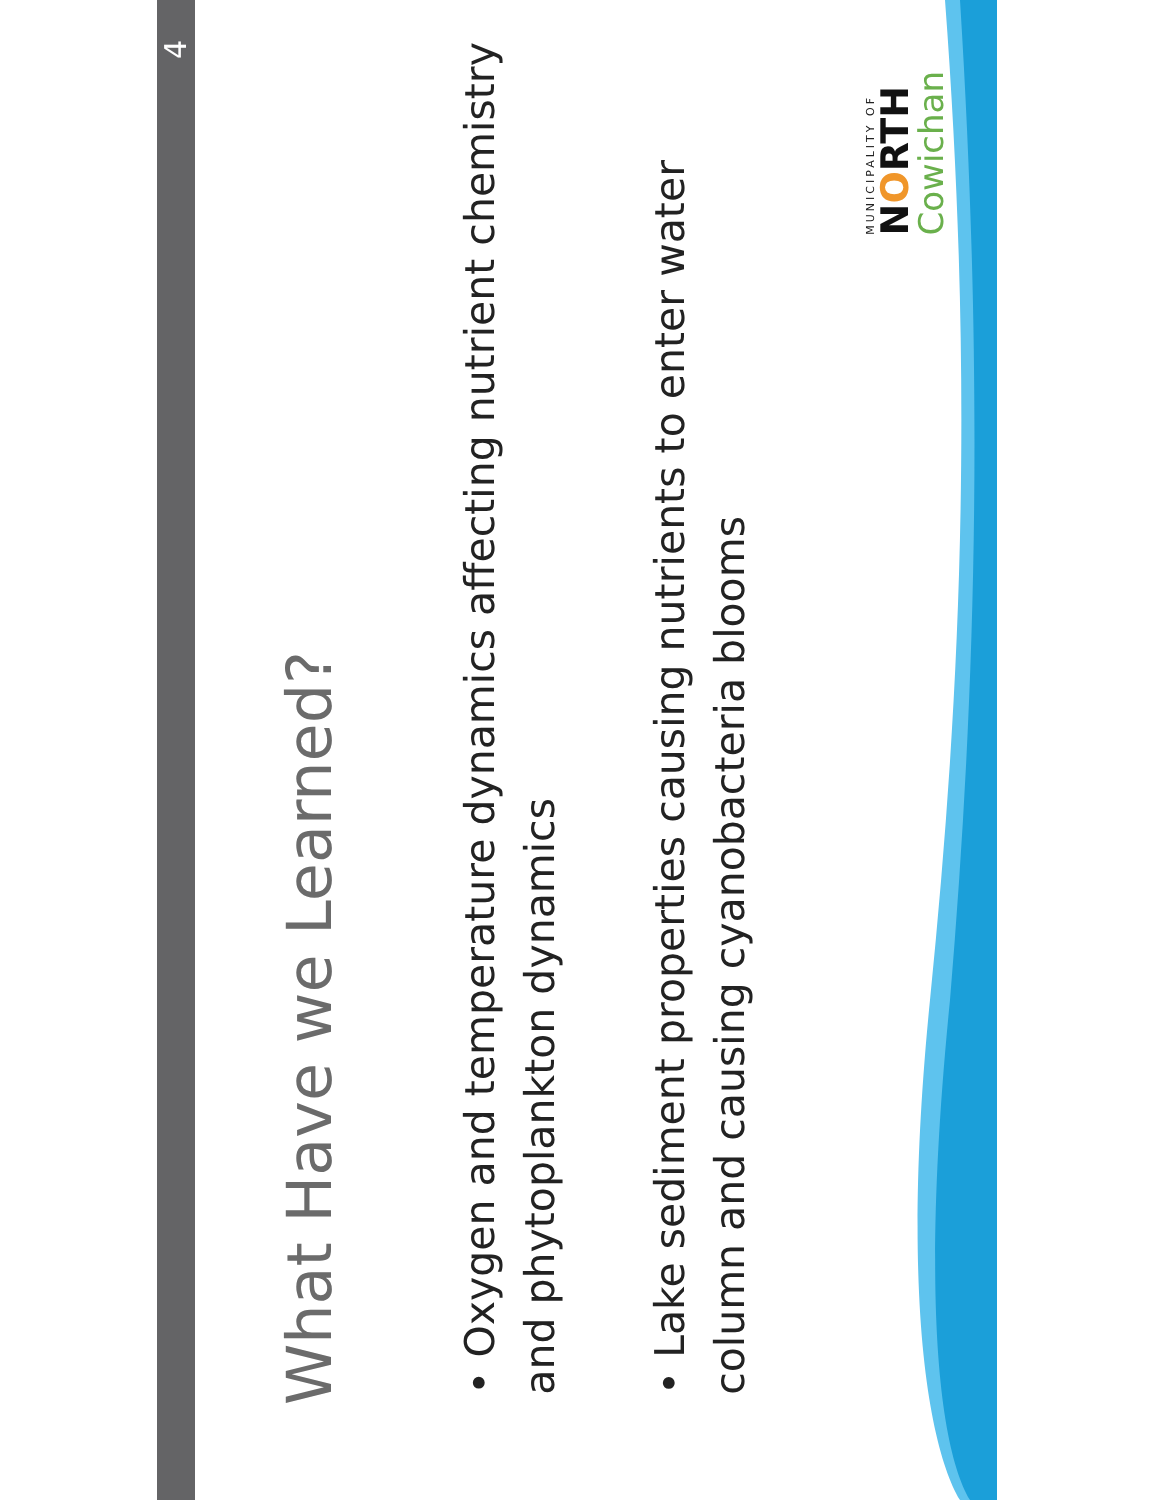4
What Have we Learned?
• Oxygen and temperature dynamics affecting nutrient chemistry and phytoplankton dynamics
• Lake sediment properties causing nutrients to enter water column and causing cyanobacteria blooms
MUNICIPALITY OF
NORTH
Cowichan